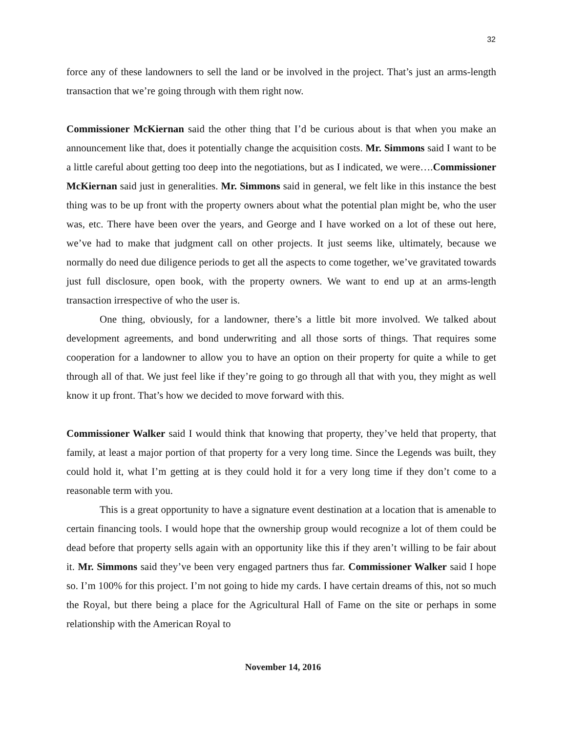32
force any of these landowners to sell the land or be involved in the project. That’s just an arms-length transaction that we’re going through with them right now.
Commissioner McKiernan said the other thing that I’d be curious about is that when you make an announcement like that, does it potentially change the acquisition costs. Mr. Simmons said I want to be a little careful about getting too deep into the negotiations, but as I indicated, we were….Commissioner McKiernan said just in generalities. Mr. Simmons said in general, we felt like in this instance the best thing was to be up front with the property owners about what the potential plan might be, who the user was, etc. There have been over the years, and George and I have worked on a lot of these out here, we’ve had to make that judgment call on other projects. It just seems like, ultimately, because we normally do need due diligence periods to get all the aspects to come together, we’ve gravitated towards just full disclosure, open book, with the property owners. We want to end up at an arms-length transaction irrespective of who the user is.
One thing, obviously, for a landowner, there’s a little bit more involved. We talked about development agreements, and bond underwriting and all those sorts of things. That requires some cooperation for a landowner to allow you to have an option on their property for quite a while to get through all of that. We just feel like if they’re going to go through all that with you, they might as well know it up front. That’s how we decided to move forward with this.
Commissioner Walker said I would think that knowing that property, they’ve held that property, that family, at least a major portion of that property for a very long time. Since the Legends was built, they could hold it, what I’m getting at is they could hold it for a very long time if they don’t come to a reasonable term with you.
This is a great opportunity to have a signature event destination at a location that is amenable to certain financing tools. I would hope that the ownership group would recognize a lot of them could be dead before that property sells again with an opportunity like this if they aren’t willing to be fair about it. Mr. Simmons said they’ve been very engaged partners thus far. Commissioner Walker said I hope so. I’m 100% for this project. I’m not going to hide my cards. I have certain dreams of this, not so much the Royal, but there being a place for the Agricultural Hall of Fame on the site or perhaps in some relationship with the American Royal to
November 14, 2016